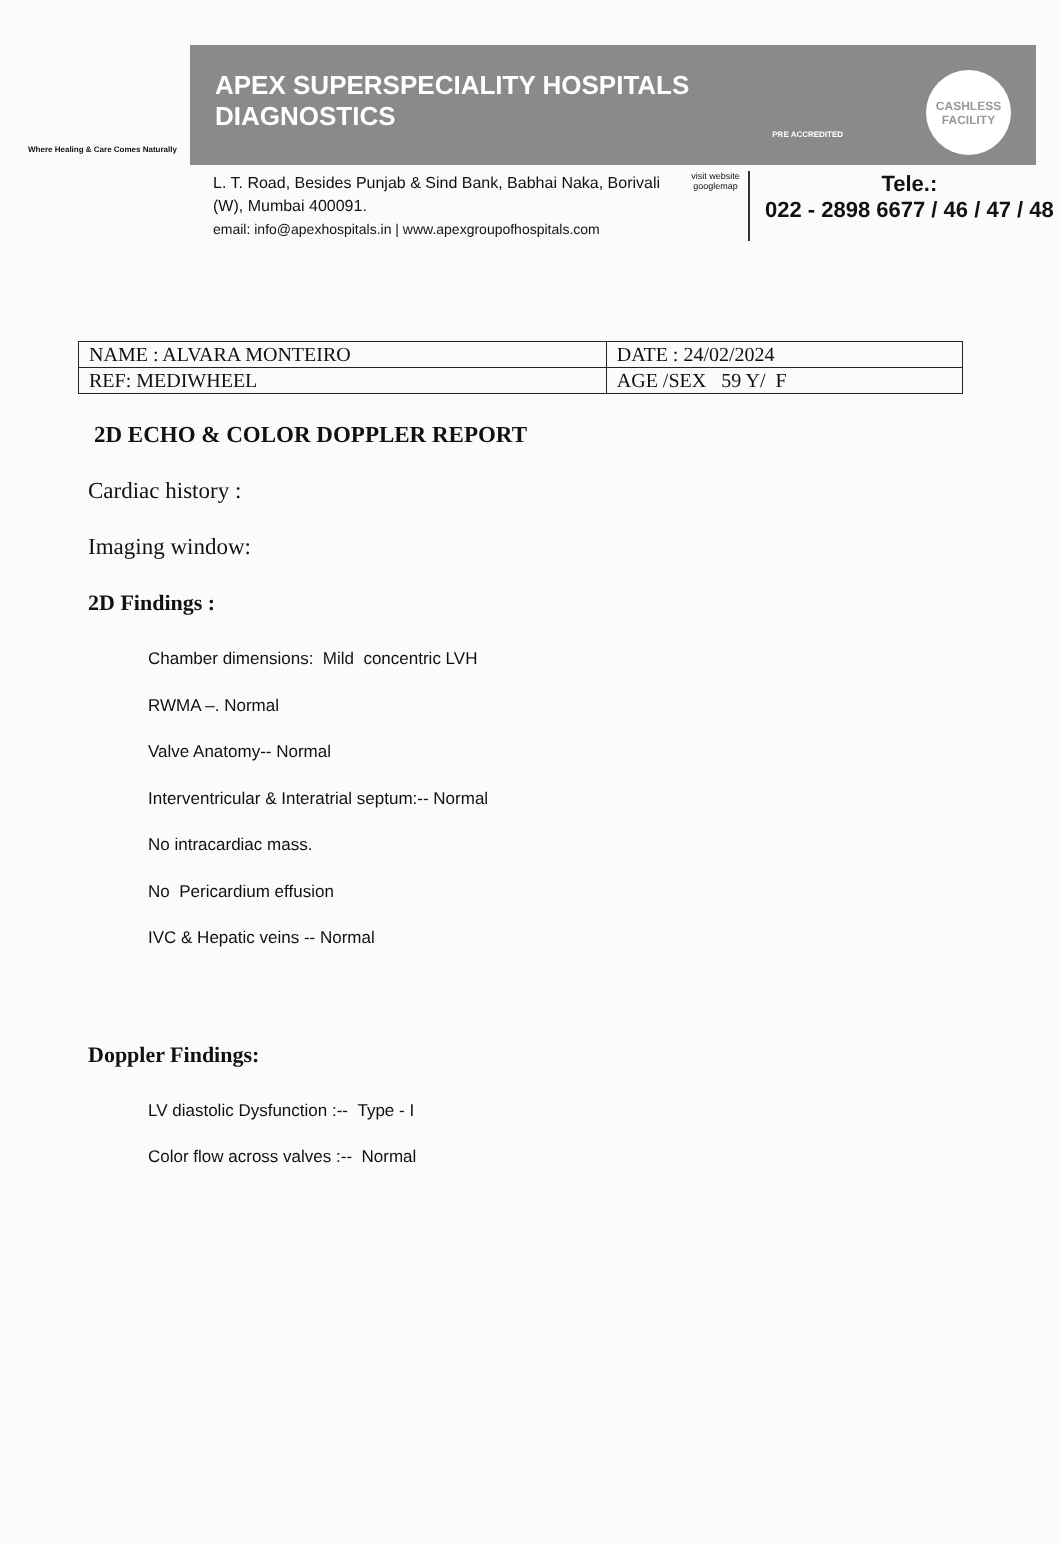Where Healing & Care Comes Naturally
APEX SUPERSPECIALITY HOSPITALS
DIAGNOSTICS
PRE ACCREDITED
CASHLESS
FACILITY
L. T. Road, Besides Punjab & Sind Bank, Babhai Naka, Borivali (W), Mumbai 400091.
email: info@apexhospitals.in | www.apexgroupofhospitals.com
visit website googlemap
Tele.:
022 - 2898 6677 / 46 / 47 / 48
| NAME : ALVARA MONTEIRO | DATE : 24/02/2024 |
| REF: MEDIWHEEL | AGE /SEX 59 Y/ F |
2D ECHO & COLOR DOPPLER REPORT
Cardiac history :
Imaging window:
2D Findings :
Chamber dimensions: Mild concentric LVH
RWMA –. Normal
Valve Anatomy-- Normal
Interventricular & Interatrial septum:-- Normal
No intracardiac mass.
No Pericardium effusion
IVC & Hepatic veins -- Normal
Doppler Findings:
LV diastolic Dysfunction :-- Type - I
Color flow across valves :-- Normal